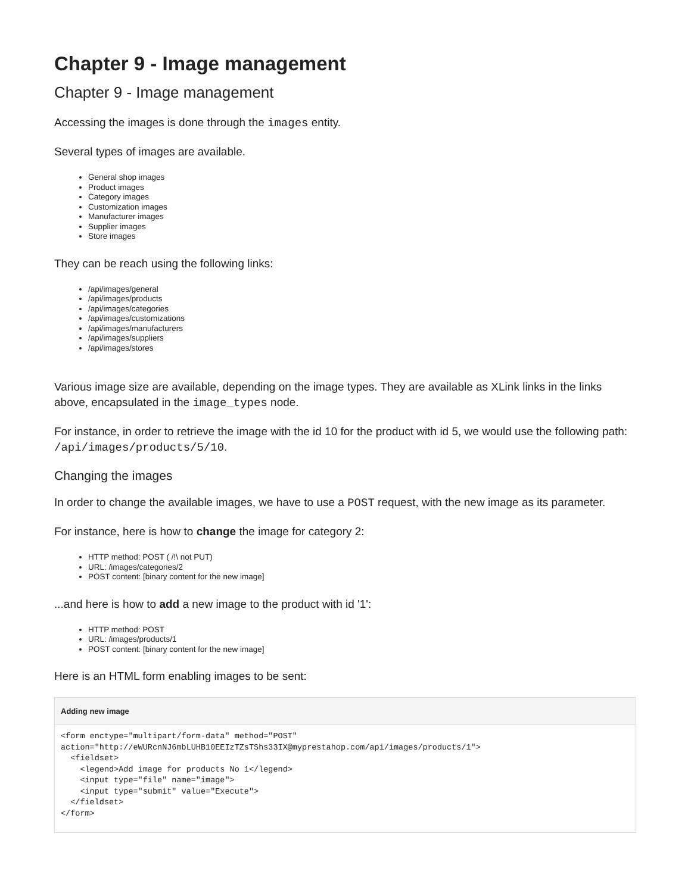Chapter 9 - Image management
Chapter 9 - Image management
Accessing the images is done through the images entity.
Several types of images are available.
General shop images
Product images
Category images
Customization images
Manufacturer images
Supplier images
Store images
They can be reach using the following links:
/api/images/general
/api/images/products
/api/images/categories
/api/images/customizations
/api/images/manufacturers
/api/images/suppliers
/api/images/stores
Various image size are available, depending on the image types. They are available as XLink links in the links above, encapsulated in the image_types node.
For instance, in order to retrieve the image with the id 10 for the product with id 5, we would use the following path: /api/images/products/5/10.
Changing the images
In order to change the available images, we have to use a POST request, with the new image as its parameter.
For instance, here is how to change the image for category 2:
HTTP method: POST ( /!\ not PUT)
URL: /images/categories/2
POST content: [binary content for the new image]
...and here is how to add a new image to the product with id '1':
HTTP method: POST
URL: /images/products/1
POST content: [binary content for the new image]
Here is an HTML form enabling images to be sent:
Adding new image
<form enctype="multipart/form-data" method="POST" action="http://eWURcnNJ6mbLUHB10EEIzTZsTShs33IX@myprestahop.com/api/images/products/1">
  <fieldset>
    <legend>Add image for products No 1</legend>
    <input type="file" name="image">
    <input type="submit" value="Execute">
  </fieldset>
</form>